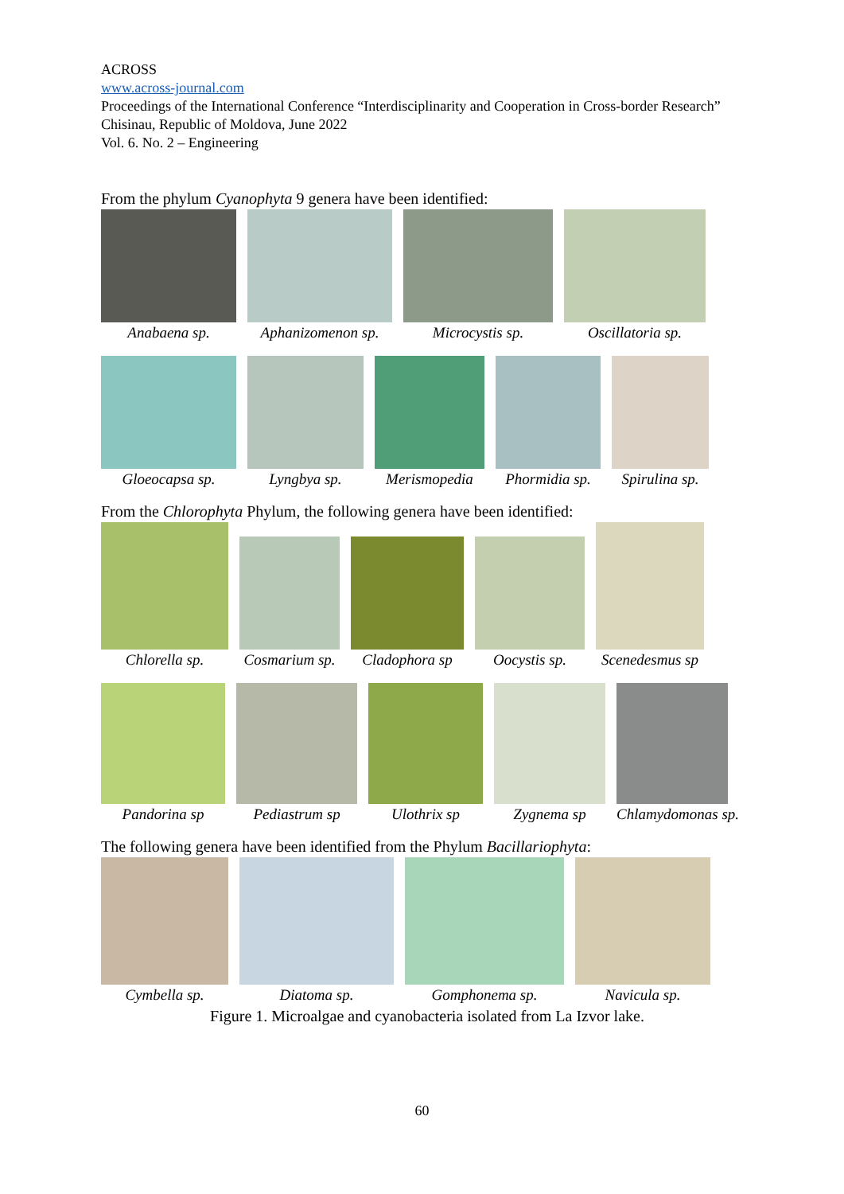ACROSS
www.across-journal.com
Proceedings of the International Conference “Interdisciplinarity and Cooperation in Cross-border Research” Chisinau, Republic of Moldova, June 2022
Vol. 6. No. 2 – Engineering
From the phylum Cyanophyta 9 genera have been identified:
Anabaena sp.
Aphanizomenon sp.
Microcystis sp.
Oscillatoria sp.
Gloeocapsa sp.
Lyngbya sp.
Merismopedia
Phormidia sp.
Spirulina sp.
From the Chlorophyta Phylum, the following genera have been identified:
Chlorella sp.
Cosmarium sp.
Cladophora sp
Oocystis sp.
Scenedesmus sp
Pandorina sp
Pediastrum sp
Ulothrix sp
Zygnema sp
Chlamydomonas sp.
The following genera have been identified from the Phylum Bacillariophyta:
Cymbella sp.
Diatoma sp.
Gomphonema sp.
Navicula sp.
Figure 1. Microalgae and cyanobacteria isolated from La Izvor lake.
60